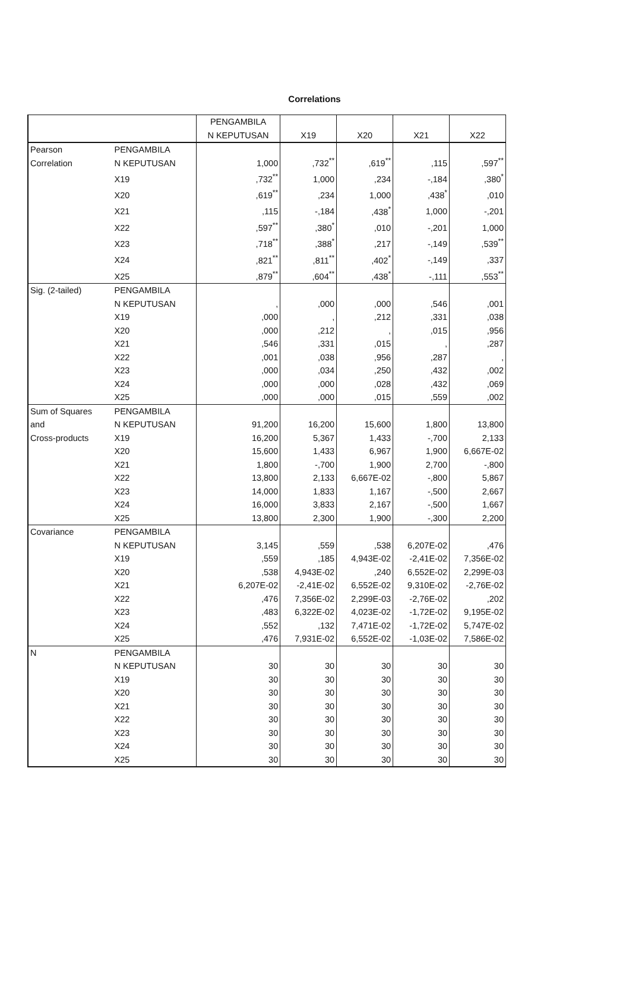Correlations
| | | PENGAMBILA N KEPUTUSAN | X19 | X20 | X21 | X22 |
| --- | --- | --- | --- | --- | --- | --- |
| Pearson Correlation | PENGAMBILA N KEPUTUSAN | 1,000 | ,732<sup>**</sup> | ,619<sup>**</sup> | ,115 | ,597<sup>**</sup> |
| | X19 | ,732<sup>**</sup> | 1,000 | ,234 | -,184 | ,380<sup>*</sup> |
| | X20 | ,619<sup>**</sup> | ,234 | 1,000 | ,438<sup>*</sup> | ,010 |
| | X21 | ,115 | -,184 | ,438<sup>*</sup> | 1,000 | -,201 |
| | X22 | ,597<sup>**</sup> | ,380<sup>*</sup> | ,010 | -,201 | 1,000 |
| | X23 | ,718<sup>**</sup> | ,388<sup>*</sup> | ,217 | -,149 | ,539<sup>**</sup> |
| | X24 | ,821<sup>**</sup> | ,811<sup>**</sup> | ,402<sup>*</sup> | -,149 | ,337 |
| | X25 | ,879<sup>**</sup> | ,604<sup>**</sup> | ,438<sup>*</sup> | -,111 | ,553<sup>**</sup> |
| Sig. (2-tailed) | PENGAMBILA N KEPUTUSAN | , | ,000 | ,000 | ,546 | ,001 |
| | X19 | ,000 | , | ,212 | ,331 | ,038 |
| | X20 | ,000 | ,212 | , | ,015 | ,956 |
| | X21 | ,546 | ,331 | ,015 | , | ,287 |
| | X22 | ,001 | ,038 | ,956 | ,287 | , |
| | X23 | ,000 | ,034 | ,250 | ,432 | ,002 |
| | X24 | ,000 | ,000 | ,028 | ,432 | ,069 |
| | X25 | ,000 | ,000 | ,015 | ,559 | ,002 |
| Sum of Squares and Cross-products | PENGAMBILA N KEPUTUSAN | 91,200 | 16,200 | 15,600 | 1,800 | 13,800 |
| | X19 | 16,200 | 5,367 | 1,433 | -,700 | 2,133 |
| | X20 | 15,600 | 1,433 | 6,967 | 1,900 | 6,667E-02 |
| | X21 | 1,800 | -,700 | 1,900 | 2,700 | -,800 |
| | X22 | 13,800 | 2,133 | 6,667E-02 | -,800 | 5,867 |
| | X23 | 14,000 | 1,833 | 1,167 | -,500 | 2,667 |
| | X24 | 16,000 | 3,833 | 2,167 | -,500 | 1,667 |
| | X25 | 13,800 | 2,300 | 1,900 | -,300 | 2,200 |
| Covariance | PENGAMBILA N KEPUTUSAN | 3,145 | ,559 | ,538 | 6,207E-02 | ,476 |
| | X19 | ,559 | ,185 | 4,943E-02 | -2,41E-02 | 7,356E-02 |
| | X20 | ,538 | 4,943E-02 | ,240 | 6,552E-02 | 2,299E-03 |
| | X21 | 6,207E-02 | -2,41E-02 | 6,552E-02 | 9,310E-02 | -2,76E-02 |
| | X22 | ,476 | 7,356E-02 | 2,299E-03 | -2,76E-02 | ,202 |
| | X23 | ,483 | 6,322E-02 | 4,023E-02 | -1,72E-02 | 9,195E-02 |
| | X24 | ,552 | ,132 | 7,471E-02 | -1,72E-02 | 5,747E-02 |
| | X25 | ,476 | 7,931E-02 | 6,552E-02 | -1,03E-02 | 7,586E-02 |
| N | PENGAMBILA N KEPUTUSAN | 30 | 30 | 30 | 30 | 30 |
| | X19 | 30 | 30 | 30 | 30 | 30 |
| | X20 | 30 | 30 | 30 | 30 | 30 |
| | X21 | 30 | 30 | 30 | 30 | 30 |
| | X22 | 30 | 30 | 30 | 30 | 30 |
| | X23 | 30 | 30 | 30 | 30 | 30 |
| | X24 | 30 | 30 | 30 | 30 | 30 |
| | X25 | 30 | 30 | 30 | 30 | 30 |